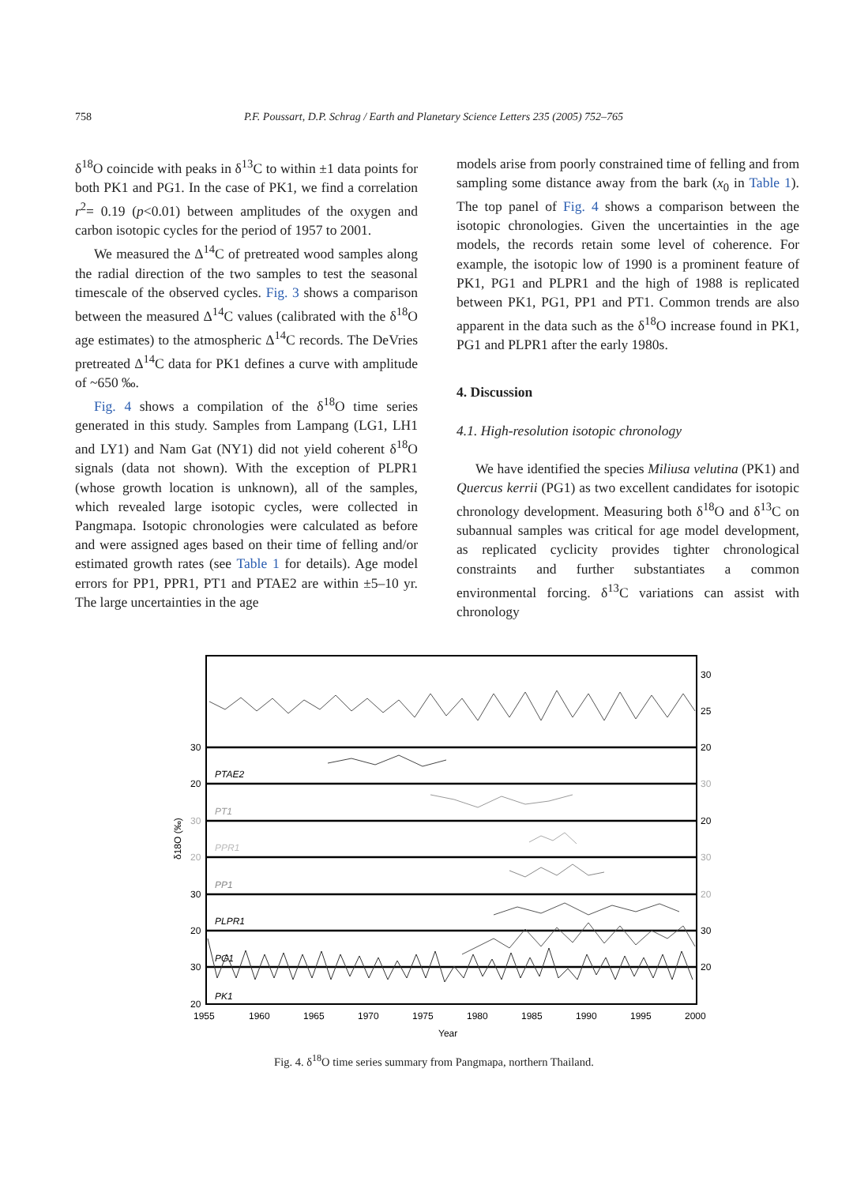758 P.F. Poussart, D.P. Schrag / Earth and Planetary Science Letters 235 (2005) 752–765
δ<sup>18</sup>O coincide with peaks in δ<sup>13</sup>C to within ±1 data points for both PK1 and PG1. In the case of PK1, we find a correlation r<sup>2</sup>= 0.19 (p<0.01) between amplitudes of the oxygen and carbon isotopic cycles for the period of 1957 to 2001.
We measured the Δ<sup>14</sup>C of pretreated wood samples along the radial direction of the two samples to test the seasonal timescale of the observed cycles. Fig. 3 shows a comparison between the measured Δ<sup>14</sup>C values (calibrated with the δ<sup>18</sup>O age estimates) to the atmospheric Δ<sup>14</sup>C records. The DeVries pretreated Δ<sup>14</sup>C data for PK1 defines a curve with amplitude of ~650 ‰.
Fig. 4 shows a compilation of the δ<sup>18</sup>O time series generated in this study. Samples from Lampang (LG1, LH1 and LY1) and Nam Gat (NY1) did not yield coherent δ<sup>18</sup>O signals (data not shown). With the exception of PLPR1 (whose growth location is unknown), all of the samples, which revealed large isotopic cycles, were collected in Pangmapa. Isotopic chronologies were calculated as before and were assigned ages based on their time of felling and/or estimated growth rates (see Table 1 for details). Age model errors for PP1, PPR1, PT1 and PTAE2 are within ±5–10 yr. The large uncertainties in the age
models arise from poorly constrained time of felling and from sampling some distance away from the bark (x<sub>0</sub> in Table 1). The top panel of Fig. 4 shows a comparison between the isotopic chronologies. Given the uncertainties in the age models, the records retain some level of coherence. For example, the isotopic low of 1990 is a prominent feature of PK1, PG1 and PLPR1 and the high of 1988 is replicated between PK1, PG1, PP1 and PT1. Common trends are also apparent in the data such as the δ<sup>18</sup>O increase found in PK1, PG1 and PLPR1 after the early 1980s.
4. Discussion
4.1. High-resolution isotopic chronology
We have identified the species Miliusa velutina (PK1) and Quercus kerrii (PG1) as two excellent candidates for isotopic chronology development. Measuring both δ<sup>18</sup>O and δ<sup>13</sup>C on subannual samples was critical for age model development, as replicated cyclicity provides tighter chronological constraints and further substantiates a common environmental forcing. δ<sup>13</sup>C variations can assist with chronology
30
20
30
20
30
20
30
20
30
25
20
30
20
30
20
30
20
PTAE2
PT1
PPR1
PP1
PLPR1
PG1
PK1
1955
1960
1965
1970
1975
1980
1985
1990
1995
2000
Year
δ18O (‰)
Fig. 4. δ<sup>18</sup>O time series summary from Pangmapa, northern Thailand.